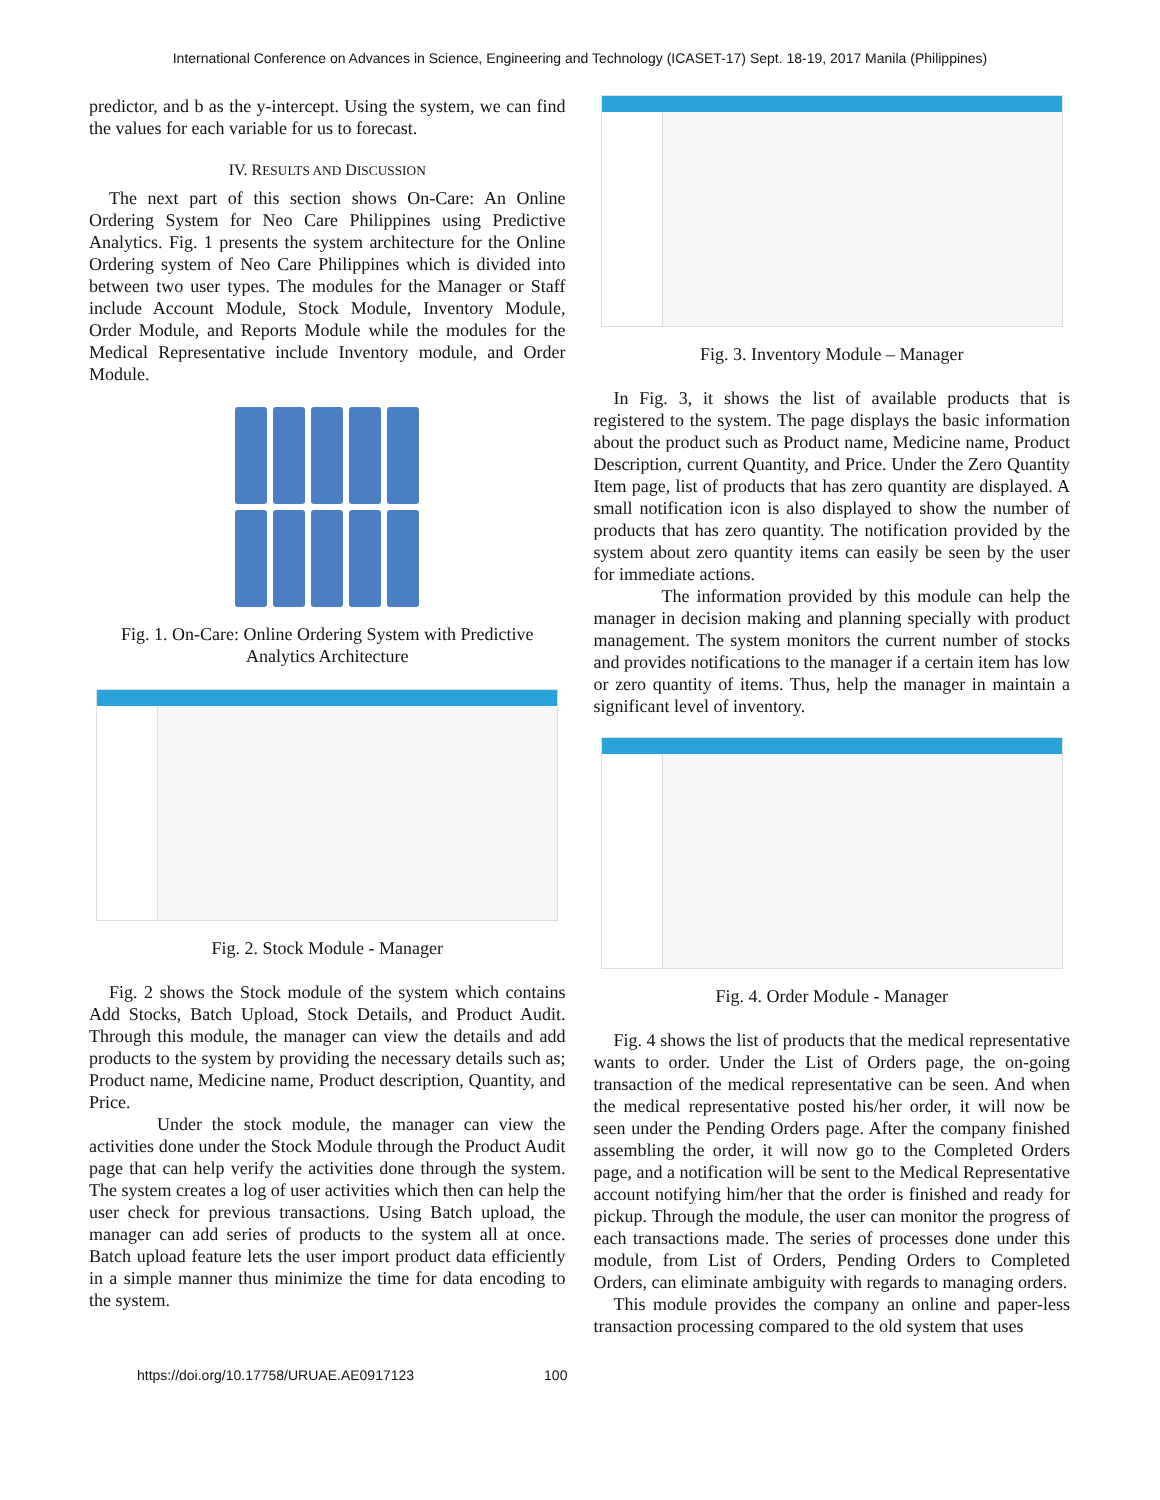International Conference on Advances in Science, Engineering and Technology (ICASET-17) Sept. 18-19, 2017 Manila (Philippines)
predictor, and b as the y-intercept. Using the system, we can find the values for each variable for us to forecast.
IV. RESULTS AND DISCUSSION
The next part of this section shows On-Care: An Online Ordering System for Neo Care Philippines using Predictive Analytics. Fig. 1 presents the system architecture for the Online Ordering system of Neo Care Philippines which is divided into between two user types. The modules for the Manager or Staff include Account Module, Stock Module, Inventory Module, Order Module, and Reports Module while the modules for the Medical Representative include Inventory module, and Order Module.
Fig. 1. On-Care: Online Ordering System with Predictive Analytics Architecture
Fig. 2. Stock Module - Manager
Fig. 2 shows the Stock module of the system which contains Add Stocks, Batch Upload, Stock Details, and Product Audit. Through this module, the manager can view the details and add products to the system by providing the necessary details such as; Product name, Medicine name, Product description, Quantity, and Price.
Under the stock module, the manager can view the activities done under the Stock Module through the Product Audit page that can help verify the activities done through the system. The system creates a log of user activities which then can help the user check for previous transactions. Using Batch upload, the manager can add series of products to the system all at once. Batch upload feature lets the user import product data efficiently in a simple manner thus minimize the time for data encoding to the system.
Fig. 3. Inventory Module – Manager
In Fig. 3, it shows the list of available products that is registered to the system. The page displays the basic information about the product such as Product name, Medicine name, Product Description, current Quantity, and Price. Under the Zero Quantity Item page, list of products that has zero quantity are displayed. A small notification icon is also displayed to show the number of products that has zero quantity. The notification provided by the system about zero quantity items can easily be seen by the user for immediate actions.
The information provided by this module can help the manager in decision making and planning specially with product management. The system monitors the current number of stocks and provides notifications to the manager if a certain item has low or zero quantity of items. Thus, help the manager in maintain a significant level of inventory.
Fig. 4. Order Module - Manager
Fig. 4 shows the list of products that the medical representative wants to order. Under the List of Orders page, the on-going transaction of the medical representative can be seen. And when the medical representative posted his/her order, it will now be seen under the Pending Orders page. After the company finished assembling the order, it will now go to the Completed Orders page, and a notification will be sent to the Medical Representative account notifying him/her that the order is finished and ready for pickup. Through the module, the user can monitor the progress of each transactions made. The series of processes done under this module, from List of Orders, Pending Orders to Completed Orders, can eliminate ambiguity with regards to managing orders.
This module provides the company an online and paper-less transaction processing compared to the old system that uses
https://doi.org/10.17758/URUAE.AE0917123 100